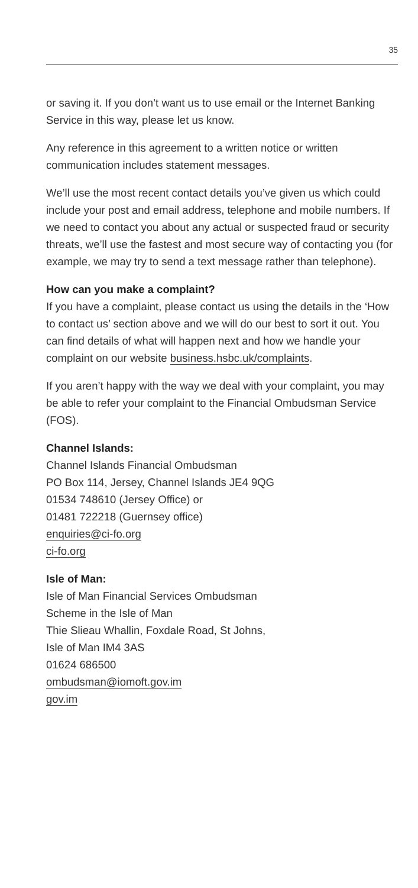35
or saving it. If you don’t want us to use email or the Internet Banking Service in this way, please let us know.
Any reference in this agreement to a written notice or written communication includes statement messages.
We’ll use the most recent contact details you’ve given us which could include your post and email address, telephone and mobile numbers. If we need to contact you about any actual or suspected fraud or security threats, we’ll use the fastest and most secure way of contacting you (for example, we may try to send a text message rather than telephone).
How can you make a complaint?
If you have a complaint, please contact us using the details in the ‘How to contact us’ section above and we will do our best to sort it out. You can find details of what will happen next and how we handle your complaint on our website business.hsbc.uk/complaints.
If you aren’t happy with the way we deal with your complaint, you may be able to refer your complaint to the Financial Ombudsman Service (FOS).
Channel Islands:
Channel Islands Financial Ombudsman
PO Box 114, Jersey, Channel Islands JE4 9QG
01534 748610 (Jersey Office) or
01481 722218 (Guernsey office)
enquiries@ci-fo.org
ci-fo.org
Isle of Man:
Isle of Man Financial Services Ombudsman
Scheme in the Isle of Man
Thie Slieau Whallin, Foxdale Road, St Johns,
Isle of Man IM4 3AS
01624 686500
ombudsman@iomoft.gov.im
gov.im